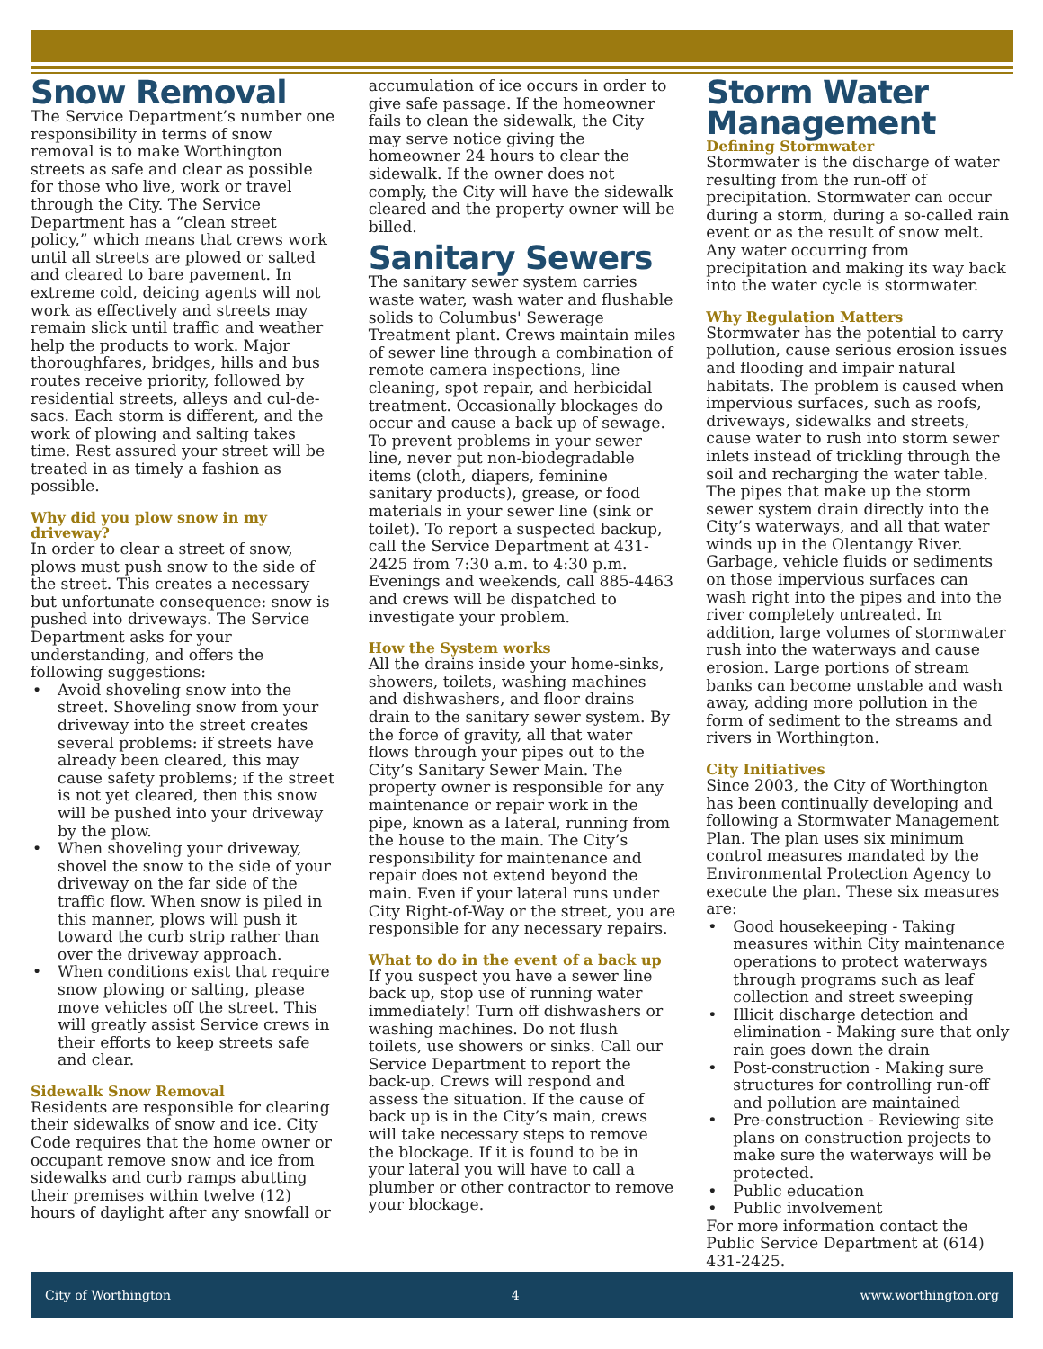Snow Removal
The Service Department’s number one responsibility in terms of snow removal is to make Worthington streets as safe and clear as possible for those who live, work or travel through the City. The Service Department has a “clean street policy,” which means that crews work until all streets are plowed or salted and cleared to bare pavement. In extreme cold, deicing agents will not work as effectively and streets may remain slick until traffic and weather help the products to work. Major thoroughfares, bridges, hills and bus routes receive priority, followed by residential streets, alleys and cul-de-sacs. Each storm is different, and the work of plowing and salting takes time. Rest assured your street will be treated in as timely a fashion as possible.
Why did you plow snow in my driveway?
In order to clear a street of snow, plows must push snow to the side of the street. This creates a necessary but unfortunate consequence: snow is pushed into driveways. The Service Department asks for your understanding, and offers the following suggestions:
• Avoid shoveling snow into the street. Shoveling snow from your driveway into the street creates several problems: if streets have already been cleared, this may cause safety problems; if the street is not yet cleared, then this snow will be pushed into your driveway by the plow.
• When shoveling your driveway, shovel the snow to the side of your driveway on the far side of the traffic flow. When snow is piled in this manner, plows will push it toward the curb strip rather than over the driveway approach.
• When conditions exist that require snow plowing or salting, please move vehicles off the street. This will greatly assist Service crews in their efforts to keep streets safe and clear.
Sidewalk Snow Removal
Residents are responsible for clearing their sidewalks of snow and ice. City Code requires that the home owner or occupant remove snow and ice from sidewalks and curb ramps abutting their premises within twelve (12) hours of daylight after any snowfall or
accumulation of ice occurs in order to give safe passage. If the homeowner fails to clean the sidewalk, the City may serve notice giving the homeowner 24 hours to clear the sidewalk. If the owner does not comply, the City will have the sidewalk cleared and the property owner will be billed.
Sanitary Sewers
The sanitary sewer system carries waste water, wash water and flushable solids to Columbus' Sewerage Treatment plant. Crews maintain miles of sewer line through a combination of remote camera inspections, line cleaning, spot repair, and herbicidal treatment. Occasionally blockages do occur and cause a back up of sewage. To prevent problems in your sewer line, never put non-biodegradable items (cloth, diapers, feminine sanitary products), grease, or food materials in your sewer line (sink or toilet). To report a suspected backup, call the Service Department at 431-2425 from 7:30 a.m. to 4:30 p.m. Evenings and weekends, call 885-4463 and crews will be dispatched to investigate your problem.
How the System works
All the drains inside your home-sinks, showers, toilets, washing machines and dishwashers, and floor drains drain to the sanitary sewer system. By the force of gravity, all that water flows through your pipes out to the City’s Sanitary Sewer Main. The property owner is responsible for any maintenance or repair work in the pipe, known as a lateral, running from the house to the main. The City’s responsibility for maintenance and repair does not extend beyond the main. Even if your lateral runs under City Right-of-Way or the street, you are responsible for any necessary repairs.
What to do in the event of a back up
If you suspect you have a sewer line back up, stop use of running water immediately! Turn off dishwashers or washing machines. Do not flush toilets, use showers or sinks. Call our Service Department to report the back-up. Crews will respond and assess the situation. If the cause of back up is in the City’s main, crews will take necessary steps to remove the blockage. If it is found to be in your lateral you will have to call a plumber or other contractor to remove your blockage.
Storm Water Management
Defining Stormwater
Stormwater is the discharge of water resulting from the run-off of precipitation. Stormwater can occur during a storm, during a so-called rain event or as the result of snow melt. Any water occurring from precipitation and making its way back into the water cycle is stormwater.
Why Regulation Matters
Stormwater has the potential to carry pollution, cause serious erosion issues and flooding and impair natural habitats. The problem is caused when impervious surfaces, such as roofs, driveways, sidewalks and streets, cause water to rush into storm sewer inlets instead of trickling through the soil and recharging the water table. The pipes that make up the storm sewer system drain directly into the City’s waterways, and all that water winds up in the Olentangy River. Garbage, vehicle fluids or sediments on those impervious surfaces can wash right into the pipes and into the river completely untreated. In addition, large volumes of stormwater rush into the waterways and cause erosion. Large portions of stream banks can become unstable and wash away, adding more pollution in the form of sediment to the streams and rivers in Worthington.
City Initiatives
Since 2003, the City of Worthington has been continually developing and following a Stormwater Management Plan. The plan uses six minimum control measures mandated by the Environmental Protection Agency to execute the plan. These six measures are:
• Good housekeeping - Taking measures within City maintenance operations to protect waterways through programs such as leaf collection and street sweeping
• Illicit discharge detection and elimination - Making sure that only rain goes down the drain
• Post-construction - Making sure structures for controlling run-off and pollution are maintained
• Pre-construction - Reviewing site plans on construction projects to make sure the waterways will be protected.
• Public education
• Public involvement
For more information contact the Public Service Department at (614) 431-2425.
City of Worthington 4 www.worthington.org